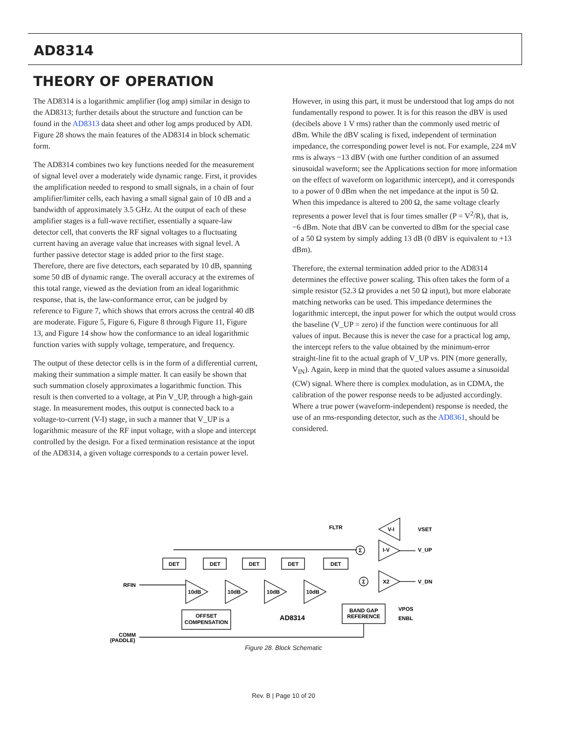AD8314
THEORY OF OPERATION
The AD8314 is a logarithmic amplifier (log amp) similar in design to the AD8313; further details about the structure and function can be found in the AD8313 data sheet and other log amps produced by ADI. Figure 28 shows the main features of the AD8314 in block schematic form.
The AD8314 combines two key functions needed for the measurement of signal level over a moderately wide dynamic range. First, it provides the amplification needed to respond to small signals, in a chain of four amplifier/limiter cells, each having a small signal gain of 10 dB and a bandwidth of approximately 3.5 GHz. At the output of each of these amplifier stages is a full-wave rectifier, essentially a square-law detector cell, that converts the RF signal voltages to a fluctuating current having an average value that increases with signal level. A further passive detector stage is added prior to the first stage. Therefore, there are five detectors, each separated by 10 dB, spanning some 50 dB of dynamic range. The overall accuracy at the extremes of this total range, viewed as the deviation from an ideal logarithmic response, that is, the law-conformance error, can be judged by reference to Figure 7, which shows that errors across the central 40 dB are moderate. Figure 5, Figure 6, Figure 8 through Figure 11, Figure 13, and Figure 14 show how the conformance to an ideal logarithmic function varies with supply voltage, temperature, and frequency.
The output of these detector cells is in the form of a differential current, making their summation a simple matter. It can easily be shown that such summation closely approximates a logarithmic function. This result is then converted to a voltage, at Pin V_UP, through a high-gain stage. In measurement modes, this output is connected back to a voltage-to-current (V-I) stage, in such a manner that V_UP is a logarithmic measure of the RF input voltage, with a slope and intercept controlled by the design. For a fixed termination resistance at the input of the AD8314, a given voltage corresponds to a certain power level.
However, in using this part, it must be understood that log amps do not fundamentally respond to power. It is for this reason the dBV is used (decibels above 1 V rms) rather than the commonly used metric of dBm. While the dBV scaling is fixed, independent of termination impedance, the corresponding power level is not. For example, 224 mV rms is always −13 dBV (with one further condition of an assumed sinusoidal waveform; see the Applications section for more information on the effect of waveform on logarithmic intercept), and it corresponds to a power of 0 dBm when the net impedance at the input is 50 Ω. When this impedance is altered to 200 Ω, the same voltage clearly represents a power level that is four times smaller (P = V<sup>2</sup>/R), that is, −6 dBm. Note that dBV can be converted to dBm for the special case of a 50 Ω system by simply adding 13 dB (0 dBV is equivalent to +13 dBm).
Therefore, the external termination added prior to the AD8314 determines the effective power scaling. This often takes the form of a simple resistor (52.3 Ω provides a net 50 Ω input), but more elaborate matching networks can be used. This impedance determines the logarithmic intercept, the input power for which the output would cross the baseline (V_UP = zero) if the function were continuous for all values of input. Because this is never the case for a practical log amp, the intercept refers to the value obtained by the minimum-error straight-line fit to the actual graph of V_UP vs. PIN (more generally, V<sub>IN</sub>). Again, keep in mind that the quoted values assume a sinusoidal (CW) signal. Where there is complex modulation, as in CDMA, the calibration of the power response needs to be adjusted accordingly. Where a true power (waveform-independent) response is needed, the use of an rms-responding detector, such as the AD8361, should be considered.
DET
DET
DET
DET
DET
10dB
10dB
10dB
10dB
OFFSET
COMPENSATION
BAND GAP
REFERENCE
V-I
I-V
X2
Σ
Σ
FLTR
AD8314
RFIN
COMM
(PADDLE)
VSET
V_UP
V_DN
VPOS
ENBL
Figure 28. Block Schematic
Rev. B | Page 10 of 20